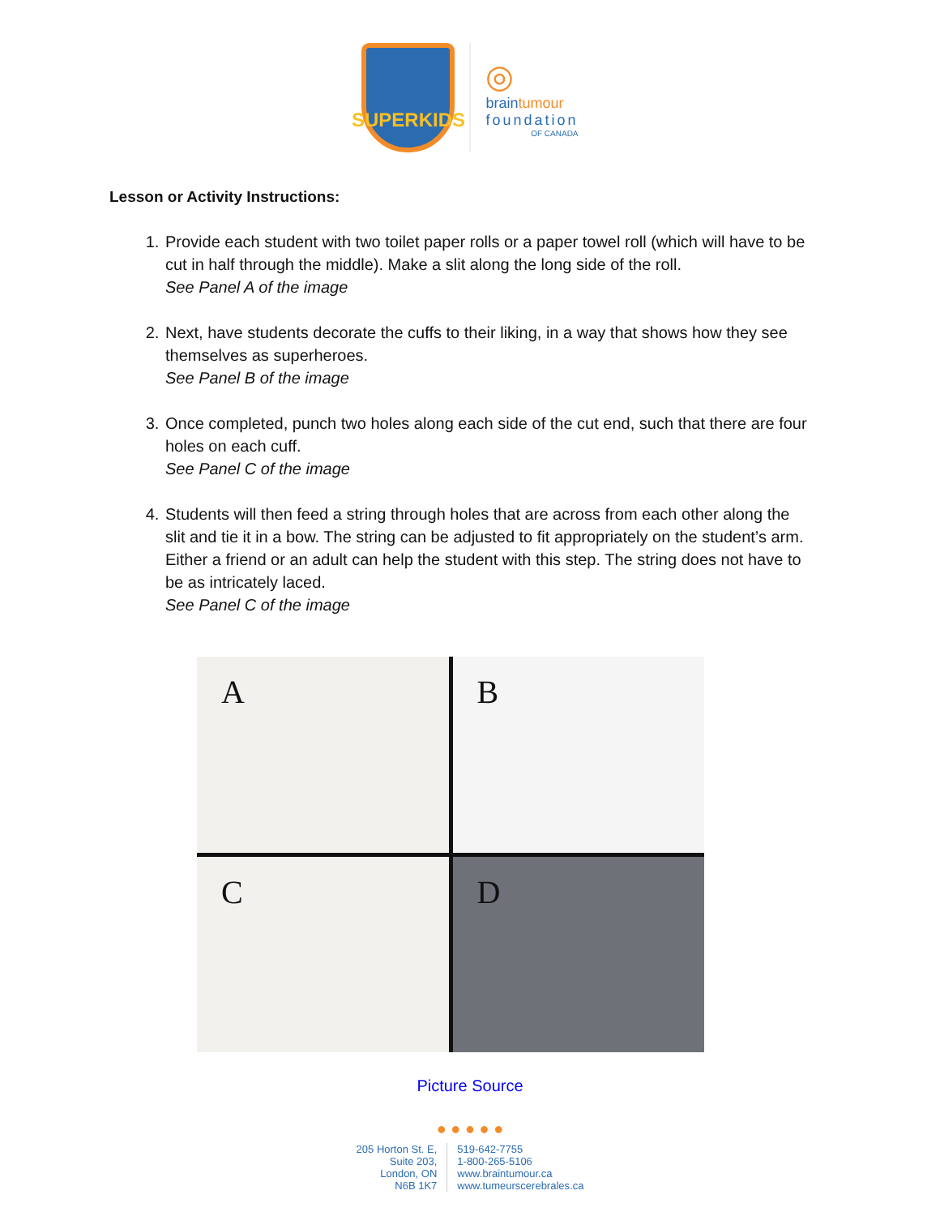SUPERKIDS
◎
braintumour
foundation
OF CANADA
Lesson or Activity Instructions:
1. Provide each student with two toilet paper rolls or a paper towel roll (which will have to be cut in half through the middle). Make a slit along the long side of the roll.
See Panel A of the image
2. Next, have students decorate the cuffs to their liking, in a way that shows how they see themselves as superheroes.
See Panel B of the image
3. Once completed, punch two holes along each side of the cut end, such that there are four holes on each cuff.
See Panel C of the image
4. Students will then feed a string through holes that are across from each other along the slit and tie it in a bow. The string can be adjusted to fit appropriately on the student’s arm. Either a friend or an adult can help the student with this step. The string does not have to be as intricately laced.
See Panel C of the image
A
B
C
D
Picture Source
● ● ● ● ●
205 Horton St. E,
Suite 203,
London, ON
N6B 1K7
519-642-7755
1-800-265-5106
www.braintumour.ca
www.tumeurscerebrales.ca